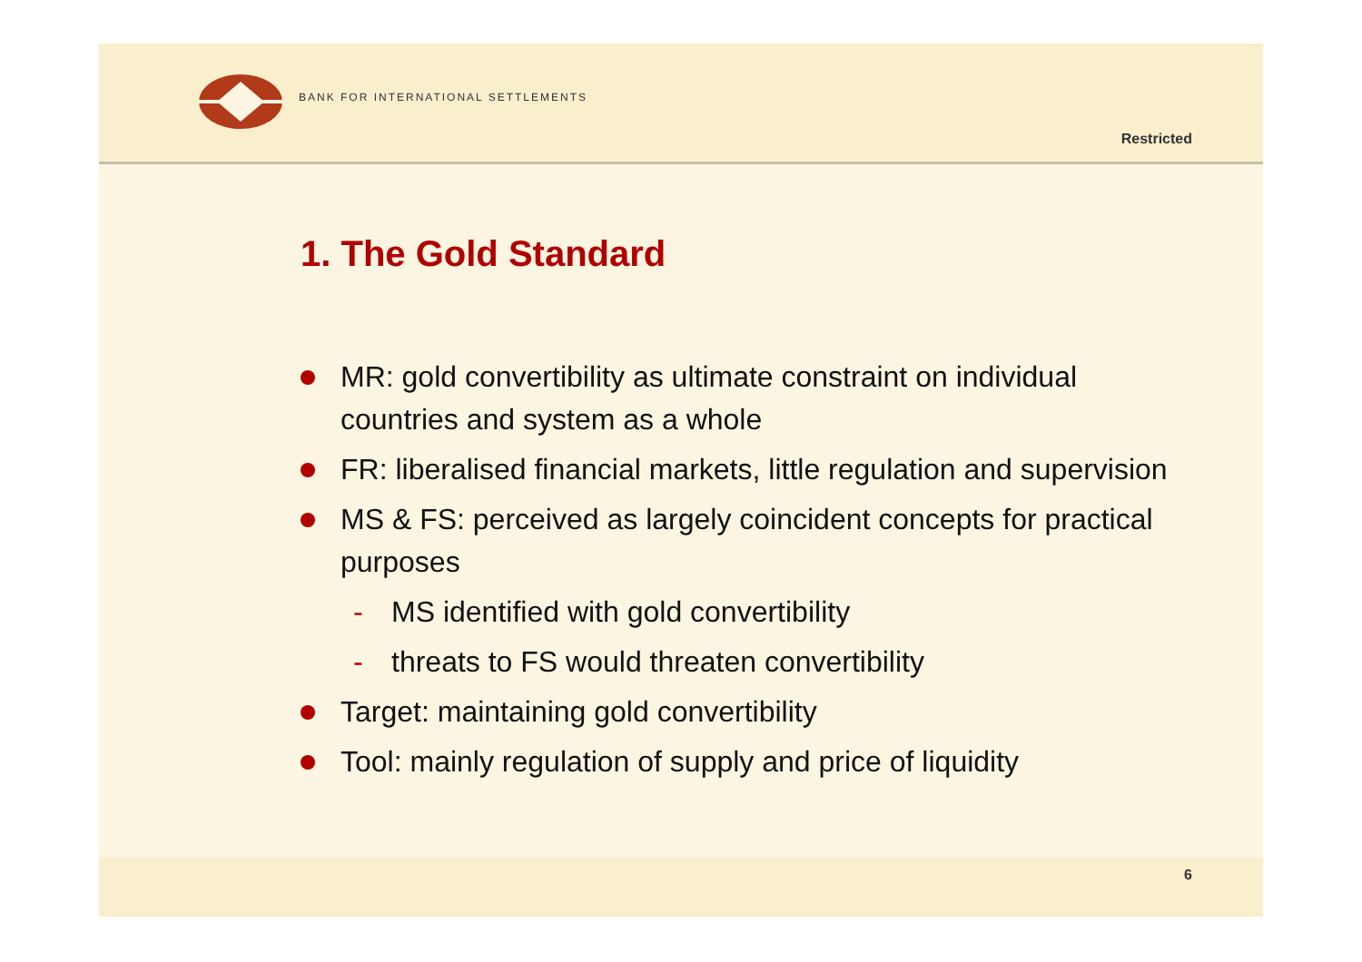BANK FOR INTERNATIONAL SETTLEMENTS
Restricted
1. The Gold Standard
MR: gold convertibility as ultimate constraint on individual countries and system as a whole
FR: liberalised financial markets, little regulation and supervision
MS & FS: perceived as largely coincident concepts for practical purposes
- MS identified with gold convertibility
- threats to FS would threaten convertibility
Target: maintaining gold convertibility
Tool: mainly regulation of supply and price of liquidity
6